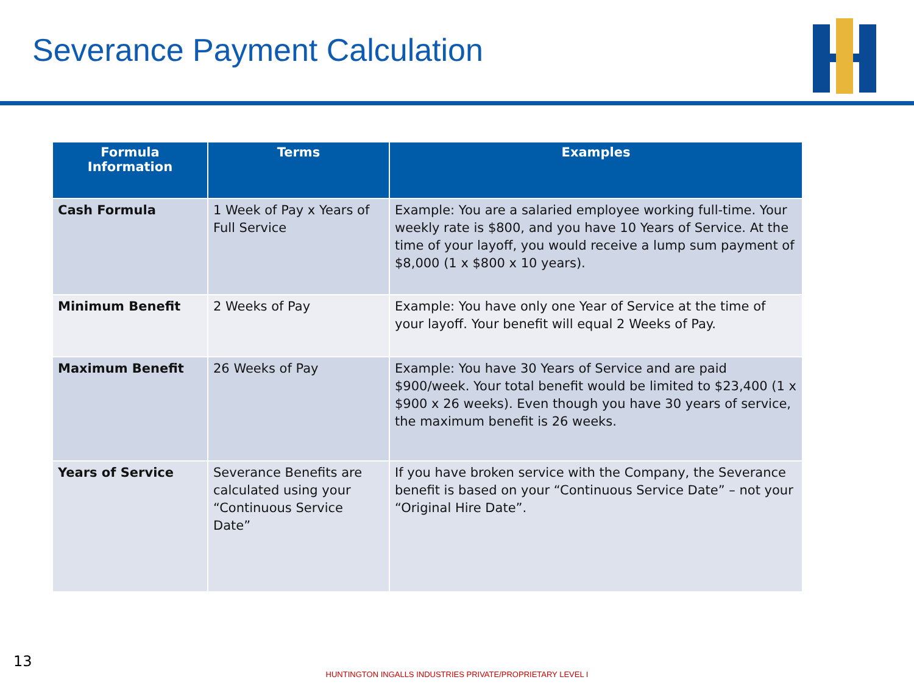Severance Payment Calculation
| Formula Information | Terms | Examples |
| --- | --- | --- |
| Cash Formula | 1 Week of Pay x Years of Full Service | Example: You are a salaried employee working full-time. Your weekly rate is $800, and you have 10 Years of Service. At the time of your layoff, you would receive a lump sum payment of $8,000 (1 x $800 x 10 years). |
| Minimum Benefit | 2 Weeks of Pay | Example: You have only one Year of Service at the time of your layoff. Your benefit will equal 2 Weeks of Pay. |
| Maximum Benefit | 26 Weeks of Pay | Example: You have 30 Years of Service and are paid $900/week. Your total benefit would be limited to $23,400 (1 x $900 x 26 weeks). Even though you have 30 years of service, the maximum benefit is 26 weeks. |
| Years of Service | Severance Benefits are calculated using your “Continuous Service Date” | If you have broken service with the Company, the Severance benefit is based on your “Continuous Service Date” – not your “Original Hire Date”. |
13
HUNTINGTON INGALLS INDUSTRIES PRIVATE/PROPRIETARY LEVEL I